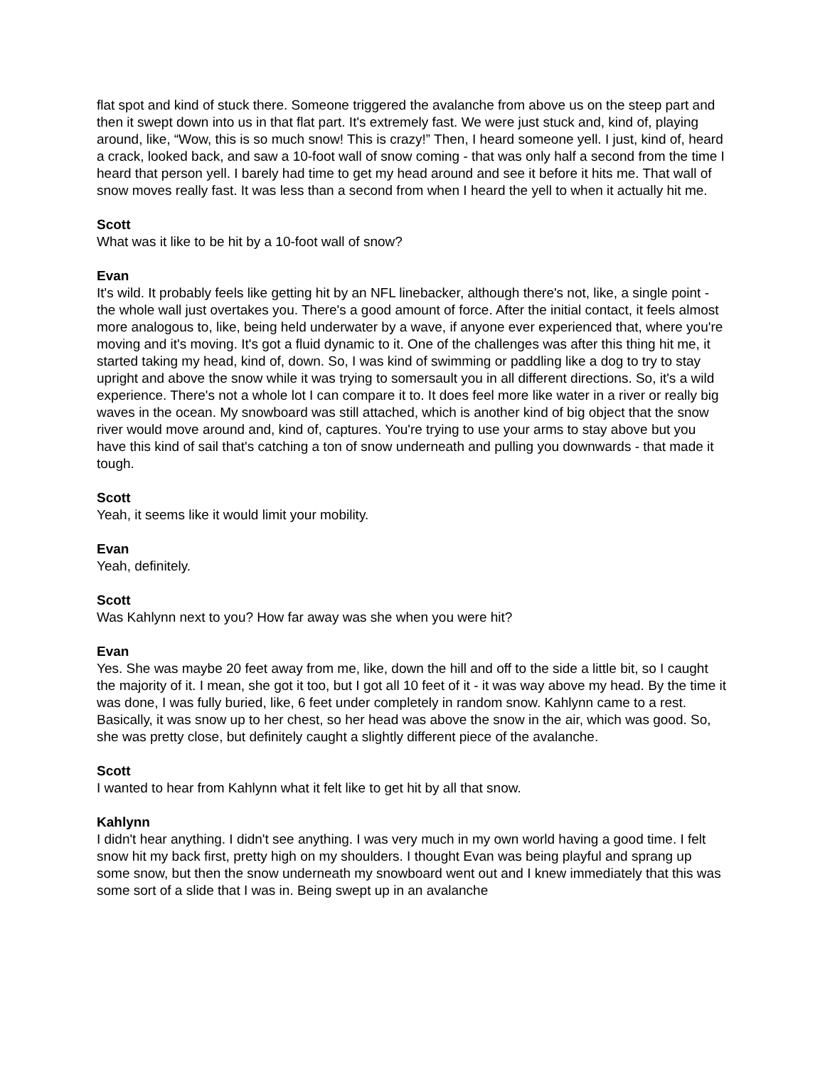flat spot and kind of stuck there. Someone triggered the avalanche from above us on the steep part and then it swept down into us in that flat part. It's extremely fast. We were just stuck and, kind of, playing around, like, “Wow, this is so much snow! This is crazy!” Then, I heard someone yell. I just, kind of, heard a crack, looked back, and saw a 10-foot wall of snow coming - that was only half a second from the time I heard that person yell. I barely had time to get my head around and see it before it hits me. That wall of snow moves really fast. It was less than a second from when I heard the yell to when it actually hit me.
Scott
What was it like to be hit by a 10-foot wall of snow?
Evan
It's wild. It probably feels like getting hit by an NFL linebacker, although there's not, like, a single point - the whole wall just overtakes you. There's a good amount of force. After the initial contact, it feels almost more analogous to, like, being held underwater by a wave, if anyone ever experienced that, where you're moving and it's moving. It's got a fluid dynamic to it. One of the challenges was after this thing hit me, it started taking my head, kind of, down. So, I was kind of swimming or paddling like a dog to try to stay upright and above the snow while it was trying to somersault you in all different directions. So, it's a wild experience. There's not a whole lot I can compare it to. It does feel more like water in a river or really big waves in the ocean. My snowboard was still attached, which is another kind of big object that the snow river would move around and, kind of, captures. You're trying to use your arms to stay above but you have this kind of sail that's catching a ton of snow underneath and pulling you downwards - that made it tough.
Scott
Yeah, it seems like it would limit your mobility.
Evan
Yeah, definitely.
Scott
Was Kahlynn next to you? How far away was she when you were hit?
Evan
Yes. She was maybe 20 feet away from me, like, down the hill and off to the side a little bit, so I caught the majority of it. I mean, she got it too, but I got all 10 feet of it - it was way above my head. By the time it was done, I was fully buried, like, 6 feet under completely in random snow. Kahlynn came to a rest. Basically, it was snow up to her chest, so her head was above the snow in the air, which was good. So, she was pretty close, but definitely caught a slightly different piece of the avalanche.
Scott
I wanted to hear from Kahlynn what it felt like to get hit by all that snow.
Kahlynn
I didn't hear anything. I didn't see anything. I was very much in my own world having a good time. I felt snow hit my back first, pretty high on my shoulders. I thought Evan was being playful and sprang up some snow, but then the snow underneath my snowboard went out and I knew immediately that this was some sort of a slide that I was in. Being swept up in an avalanche